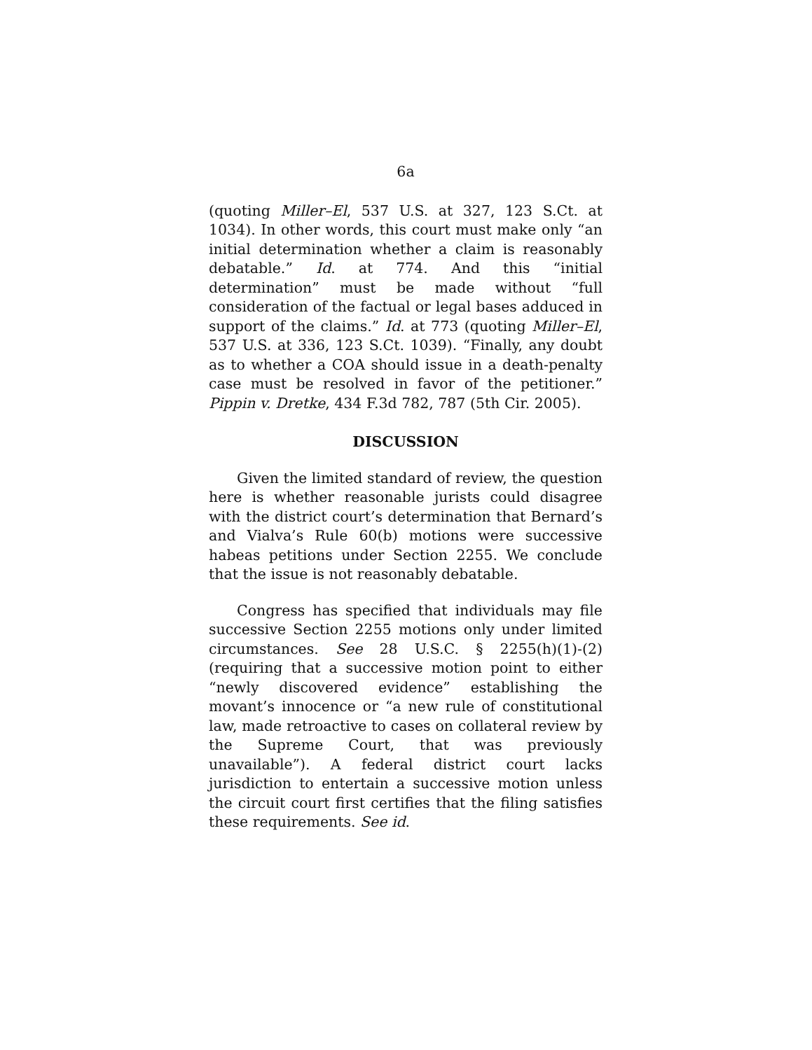6a
(quoting Miller–El, 537 U.S. at 327, 123 S.Ct. at 1034). In other words, this court must make only “an initial determination whether a claim is reasonably debatable.” Id. at 774. And this “initial determination” must be made without “full consideration of the factual or legal bases adduced in support of the claims.” Id. at 773 (quoting Miller–El, 537 U.S. at 336, 123 S.Ct. 1039). “Finally, any doubt as to whether a COA should issue in a death-penalty case must be resolved in favor of the petitioner.” Pippin v. Dretke, 434 F.3d 782, 787 (5th Cir. 2005).
DISCUSSION
Given the limited standard of review, the question here is whether reasonable jurists could disagree with the district court’s determination that Bernard’s and Vialva’s Rule 60(b) motions were successive habeas petitions under Section 2255. We conclude that the issue is not reasonably debatable.
Congress has specified that individuals may file successive Section 2255 motions only under limited circumstances. See 28 U.S.C. § 2255(h)(1)-(2) (requiring that a successive motion point to either “newly discovered evidence” establishing the movant’s innocence or “a new rule of constitutional law, made retroactive to cases on collateral review by the Supreme Court, that was previously unavailable”). A federal district court lacks jurisdiction to entertain a successive motion unless the circuit court first certifies that the filing satisfies these requirements. See id.